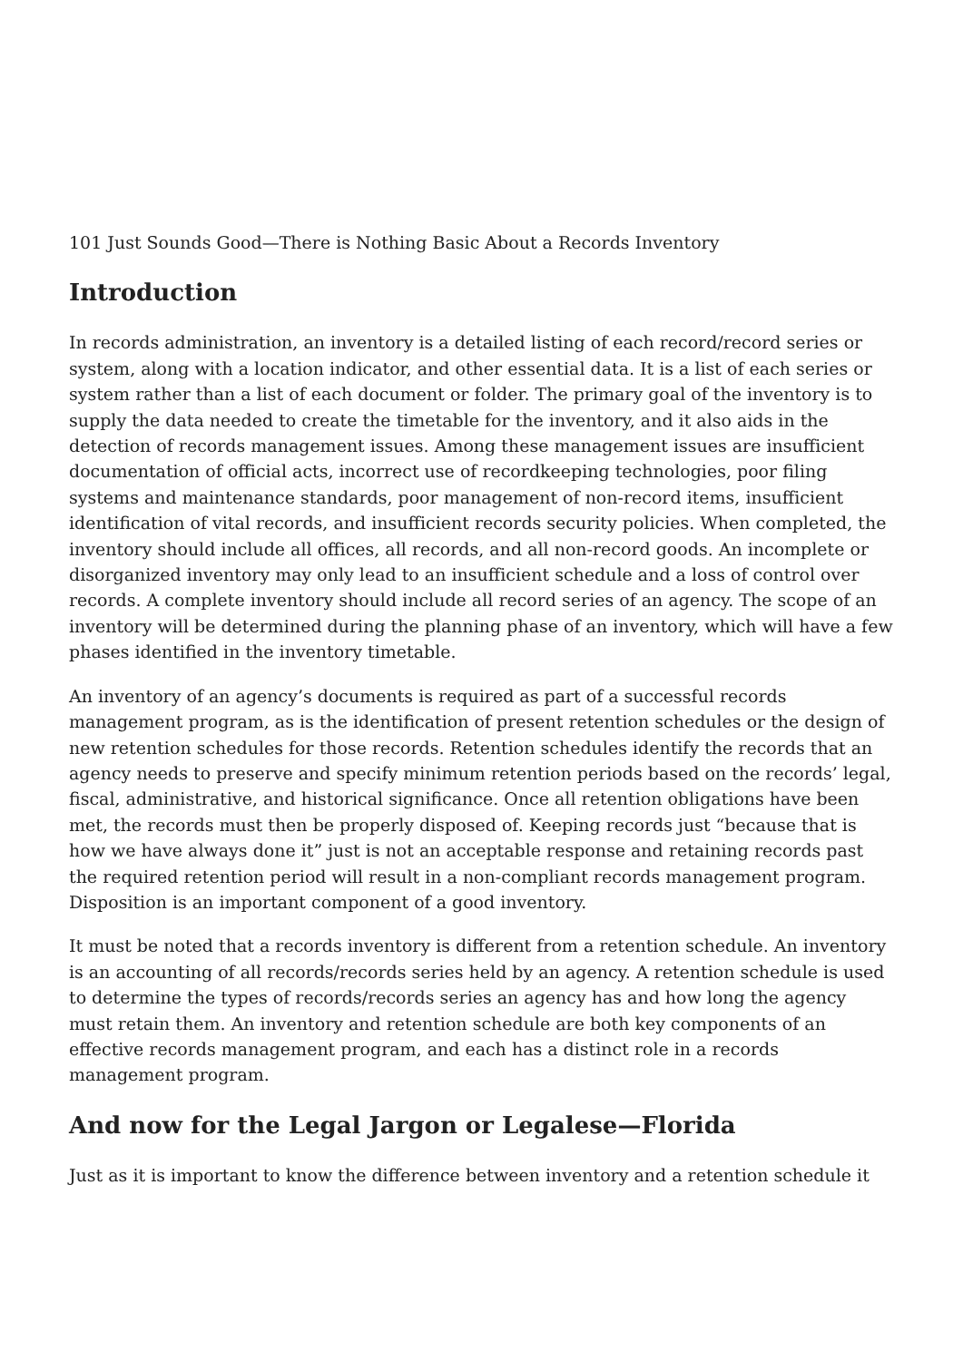101 Just Sounds Good—There is Nothing Basic About a Records Inventory
Introduction
In records administration, an inventory is a detailed listing of each record/record series or system, along with a location indicator, and other essential data. It is a list of each series or system rather than a list of each document or folder. The primary goal of the inventory is to supply the data needed to create the timetable for the inventory, and it also aids in the detection of records management issues. Among these management issues are insufficient documentation of official acts, incorrect use of recordkeeping technologies, poor filing systems and maintenance standards, poor management of non-record items, insufficient identification of vital records, and insufficient records security policies. When completed, the inventory should include all offices, all records, and all non-record goods. An incomplete or disorganized inventory may only lead to an insufficient schedule and a loss of control over records. A complete inventory should include all record series of an agency. The scope of an inventory will be determined during the planning phase of an inventory, which will have a few phases identified in the inventory timetable.
An inventory of an agency’s documents is required as part of a successful records management program, as is the identification of present retention schedules or the design of new retention schedules for those records. Retention schedules identify the records that an agency needs to preserve and specify minimum retention periods based on the records’ legal, fiscal, administrative, and historical significance. Once all retention obligations have been met, the records must then be properly disposed of. Keeping records just “because that is how we have always done it” just is not an acceptable response and retaining records past the required retention period will result in a non-compliant records management program. Disposition is an important component of a good inventory.
It must be noted that a records inventory is different from a retention schedule. An inventory is an accounting of all records/records series held by an agency. A retention schedule is used to determine the types of records/records series an agency has and how long the agency must retain them. An inventory and retention schedule are both key components of an effective records management program, and each has a distinct role in a records management program.
And now for the Legal Jargon or Legalese—Florida
Just as it is important to know the difference between inventory and a retention schedule it